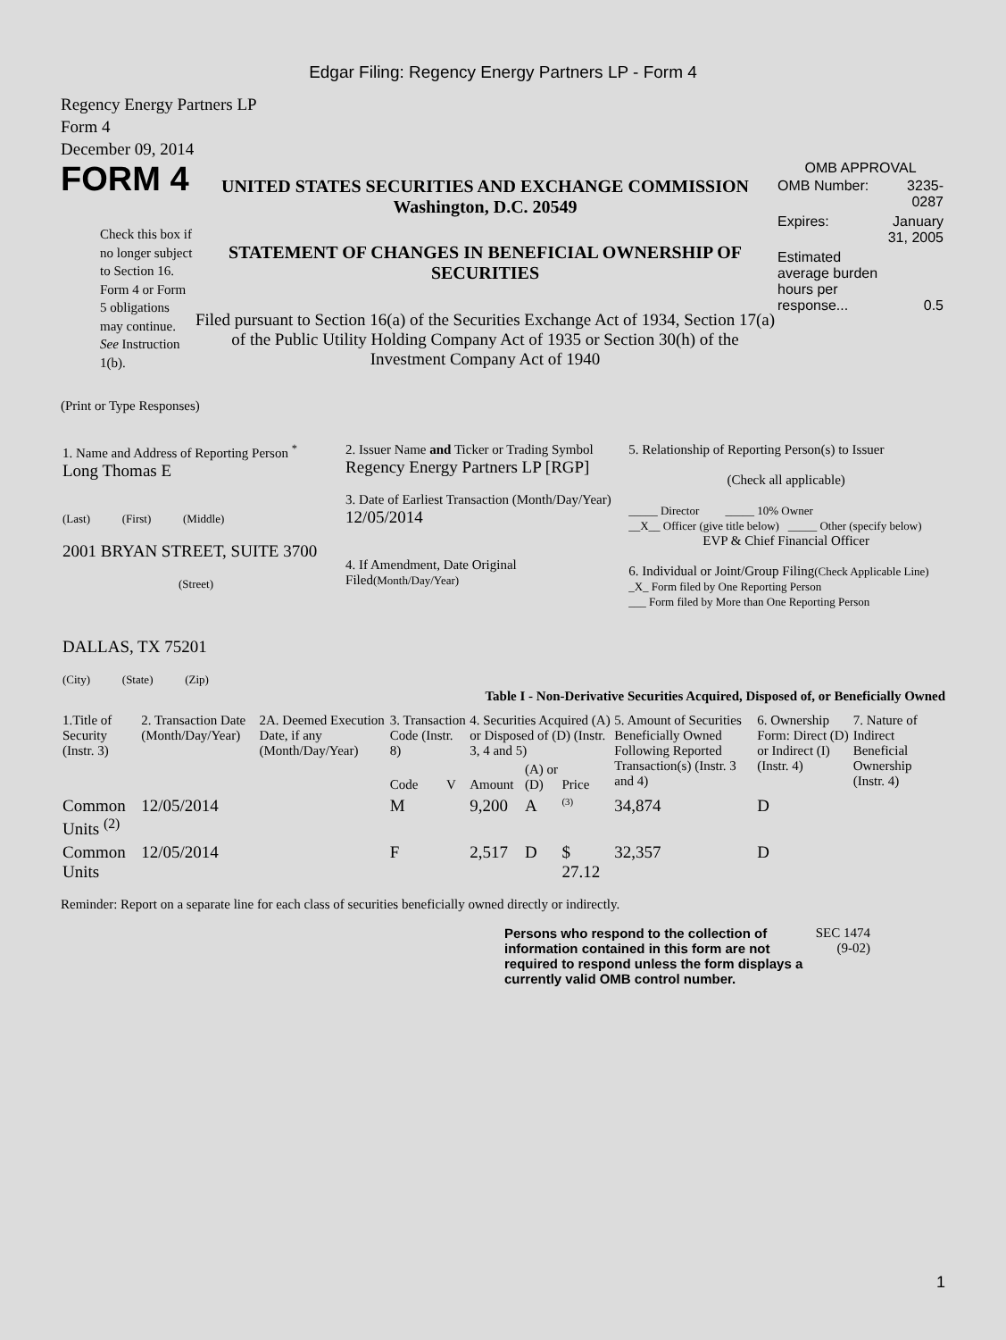Edgar Filing: Regency Energy Partners LP - Form 4
Regency Energy Partners LP
Form 4
December 09, 2014
FORM 4
Check this box if no longer subject to Section 16. Form 4 or Form 5 obligations may continue. See Instruction 1(b).
UNITED STATES SECURITIES AND EXCHANGE COMMISSION
Washington, D.C. 20549
STATEMENT OF CHANGES IN BENEFICIAL OWNERSHIP OF SECURITIES
Filed pursuant to Section 16(a) of the Securities Exchange Act of 1934, Section 17(a) of the Public Utility Holding Company Act of 1935 or Section 30(h) of the Investment Company Act of 1940
OMB APPROVAL
| OMB Number: | 3235-0287 |
| Expires: | January 31, 2005 |
| Estimated average burden hours per response... | 0.5 |
(Print or Type Responses)
| 1. Name and Address of Reporting Person <sup>*</sup> Long Thomas E (Last) (First) (Middle) 2001 BRYAN STREET, SUITE 3700 (Street) DALLAS, TX 75201 (City) (State) (Zip) | 2. Issuer Name and Ticker or Trading Symbol Regency Energy Partners LP [RGP] 3. Date of Earliest Transaction (Month/Day/Year) 12/05/2014 4. If Amendment, Date Original Filed (Month/Day/Year) | 5. Relationship of Reporting Person(s) to Issuer (Check all applicable) _____ Director _____ 10% Owner __X__ Officer (give title below) _____ Other (specify below) EVP & Chief Financial Officer 6. Individual or Joint/Group Filing (Check Applicable Line) _X_ Form filed by One Reporting Person ___ Form filed by More than One Reporting Person |
Table I - Non-Derivative Securities Acquired, Disposed of, or Beneficially Owned
| 1.Title of Security (Instr. 3) | 2. Transaction Date (Month/Day/Year) | 2A. Deemed Execution Date, if any (Month/Day/Year) | 3. Transaction Code (Instr. 8) | | 4. Securities Acquired (A) or Disposed of (D) (Instr. 3, 4 and 5) | | | 5. Amount of Securities Beneficially Owned Following Reported Transaction(s) (Instr. 3 and 4) | 6. Ownership Form: Direct (D) or Indirect (I) (Instr. 4) | 7. Nature of Indirect Beneficial Ownership (Instr. 4) |
| --- | --- | --- | --- | --- | --- | --- | --- | --- | --- | --- |
| | | | Code | V | Amount | (A) or (D) | Price | | | |
| Common Units <sup>(2)</sup> | 12/05/2014 | | M | | 9,200 | A | <sup>(3)</sup> | 34,874 | D | |
| Common Units | 12/05/2014 | | F | | 2,517 | D | $ 27.12 | 32,357 | D | |
Reminder: Report on a separate line for each class of securities beneficially owned directly or indirectly.
Persons who respond to the collection of information contained in this form are not required to respond unless the form displays a currently valid OMB control number.
SEC 1474 (9-02)
1